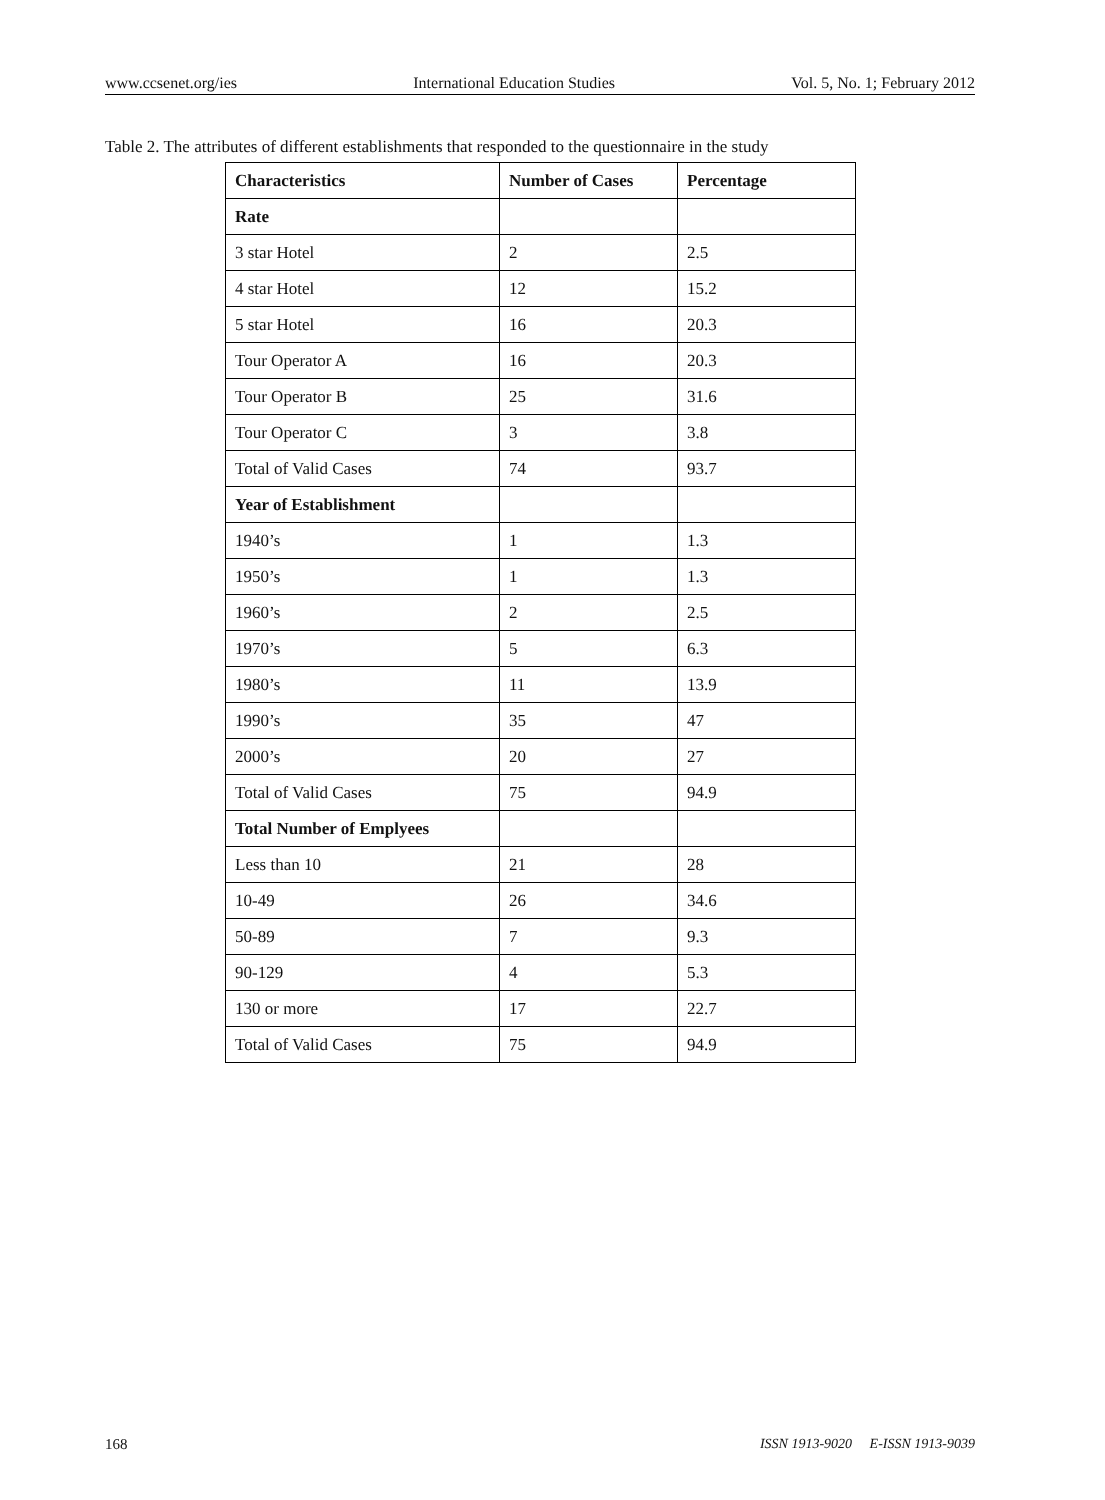www.ccsenet.org/ies International Education Studies Vol. 5, No. 1; February 2012
Table 2. The attributes of different establishments that responded to the questionnaire in the study
| Characteristics | Number of Cases | Percentage |
| --- | --- | --- |
| Rate | | |
| 3 star Hotel | 2 | 2.5 |
| 4 star Hotel | 12 | 15.2 |
| 5 star Hotel | 16 | 20.3 |
| Tour Operator A | 16 | 20.3 |
| Tour Operator B | 25 | 31.6 |
| Tour Operator C | 3 | 3.8 |
| Total of Valid Cases | 74 | 93.7 |
| Year of Establishment | | |
| 1940’s | 1 | 1.3 |
| 1950’s | 1 | 1.3 |
| 1960’s | 2 | 2.5 |
| 1970’s | 5 | 6.3 |
| 1980’s | 11 | 13.9 |
| 1990’s | 35 | 47 |
| 2000’s | 20 | 27 |
| Total of Valid Cases | 75 | 94.9 |
| Total Number of Emplyees | | |
| Less than 10 | 21 | 28 |
| 10-49 | 26 | 34.6 |
| 50-89 | 7 | 9.3 |
| 90-129 | 4 | 5.3 |
| 130 or more | 17 | 22.7 |
| Total of Valid Cases | 75 | 94.9 |
168 ISSN 1913-9020 E-ISSN 1913-9039